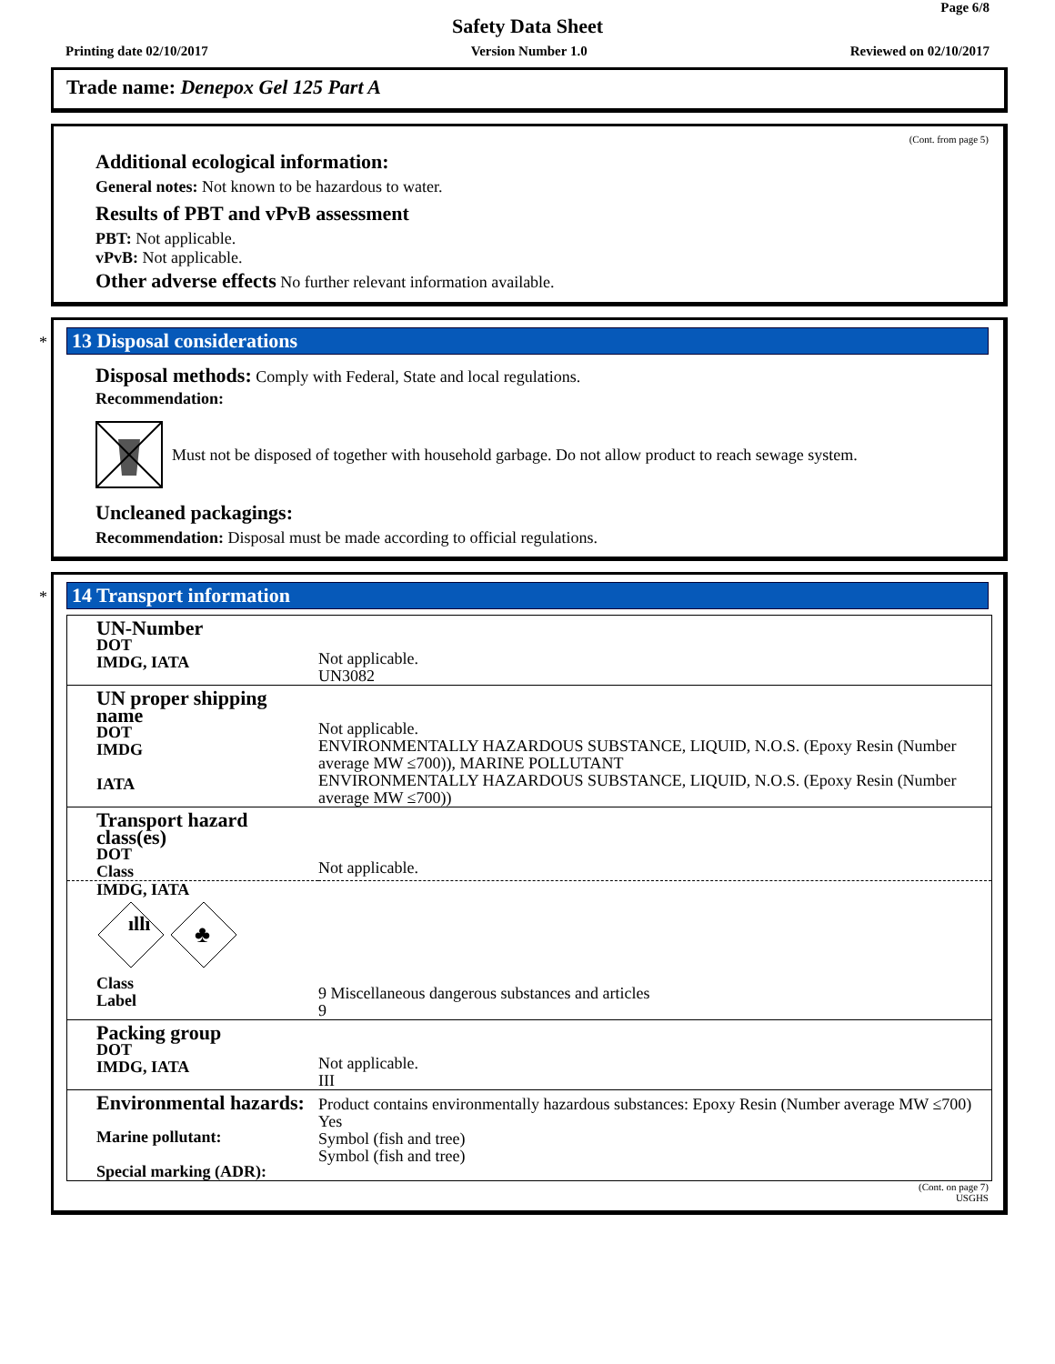Page 6/8
Safety Data Sheet
Printing date 02/10/2017 Version Number 1.0 Reviewed on 02/10/2017
Trade name: Denepox Gel 125 Part A
(Cont. from page 5)
Additional ecological information:
General notes: Not known to be hazardous to water.
Results of PBT and vPvB assessment
PBT: Not applicable.
vPvB: Not applicable.
Other adverse effects No further relevant information available.
*
13 Disposal considerations
Disposal methods: Comply with Federal, State and local regulations.
Recommendation:
Must not be disposed of together with household garbage. Do not allow product to reach sewage system.
Uncleaned packagings:
Recommendation: Disposal must be made according to official regulations.
*
14 Transport information
| UN-Number DOT IMDG, IATA | Not applicable. UN3082 |
| UN proper shipping name DOT IMDG IATA | Not applicable. ENVIRONMENTALLY HAZARDOUS SUBSTANCE, LIQUID, N.O.S. (Epoxy Resin (Number average MW ≤700)), MARINE POLLUTANT ENVIRONMENTALLY HAZARDOUS SUBSTANCE, LIQUID, N.O.S. (Epoxy Resin (Number average MW ≤700)) |
| Transport hazard class(es) DOT Class | Not applicable. |
| IMDG, IATA ıllı ♣ Class Label | 9 Miscellaneous dangerous substances and articles 9 |
| Packing group DOT IMDG, IATA | Not applicable. III |
| Environmental hazards: Marine pollutant: Special marking (ADR): | Product contains environmentally hazardous substances: Epoxy Resin (Number average MW ≤700) Yes Symbol (fish and tree) Symbol (fish and tree) |
(Cont. on page 7)
USGHS